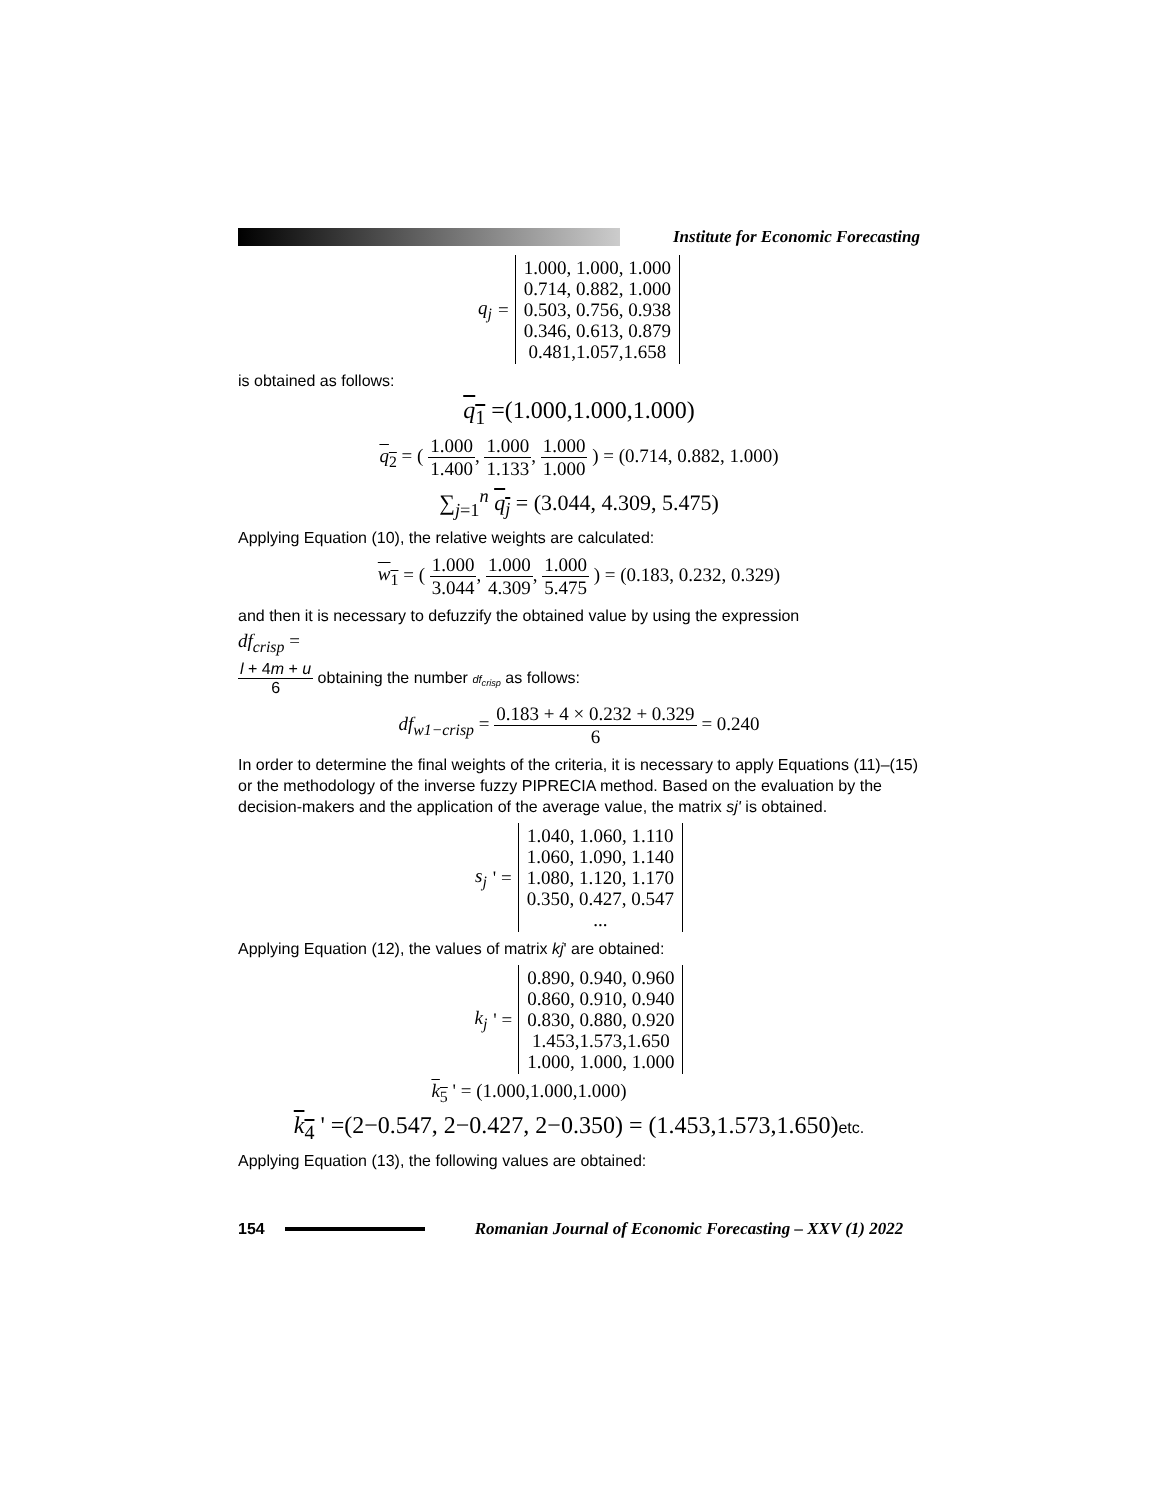Institute for Economic Forecasting
q<sub>j</sub> =
1.000, 1.000, 1.000
0.714, 0.882, 1.000
0.503, 0.756, 0.938
0.346, 0.613, 0.879
0.481,1.057,1.658
is obtained as follows:
q<sub>1</sub> =(1.000,1.000,1.000)
q<sub>2</sub> = (
1.000 1.400
,
1.000 1.133
,
1.000 1.000
) = (0.714, 0.882, 1.000)
∑<sub>j=1</sub><sup>n</sup> q<sub>j</sub> = (3.044, 4.309, 5.475)
Applying Equation (10), the relative weights are calculated:
w<sub>1</sub> = (
1.000 3.044
,
1.000 4.309
,
1.000 5.475
) = (0.183, 0.232, 0.329)
and then it is necessary to defuzzify the obtained value by using the expression
df<sub>crisp</sub> =
l + 4m + u 6
obtaining the number df<sub>crisp</sub> as follows:
df<sub>w1−crisp</sub> =
0.183 + 4 × 0.232 + 0.329 6
= 0.240
In order to determine the final weights of the criteria, it is necessary to apply Equations (11)–(15) or the methodology of the inverse fuzzy PIPRECIA method. Based on the evaluation by the decision-makers and the application of the average value, the matrix sj' is obtained.
s<sub>j</sub> ' =
1.040, 1.060, 1.110
1.060, 1.090, 1.140
1.080, 1.120, 1.170
0.350, 0.427, 0.547
...
Applying Equation (12), the values of matrix kj' are obtained:
k<sub>j</sub> ' =
0.890, 0.940, 0.960
0.860, 0.910, 0.940
0.830, 0.880, 0.920
1.453,1.573,1.650
1.000, 1.000, 1.000
k<sub>5</sub> ' = (1.000,1.000,1.000)
k<sub>4</sub> ' =(2−0.547, 2−0.427, 2−0.350) = (1.453,1.573,1.650)etc.
Applying Equation (13), the following values are obtained:
154
Romanian Journal of Economic Forecasting – XXV (1) 2022